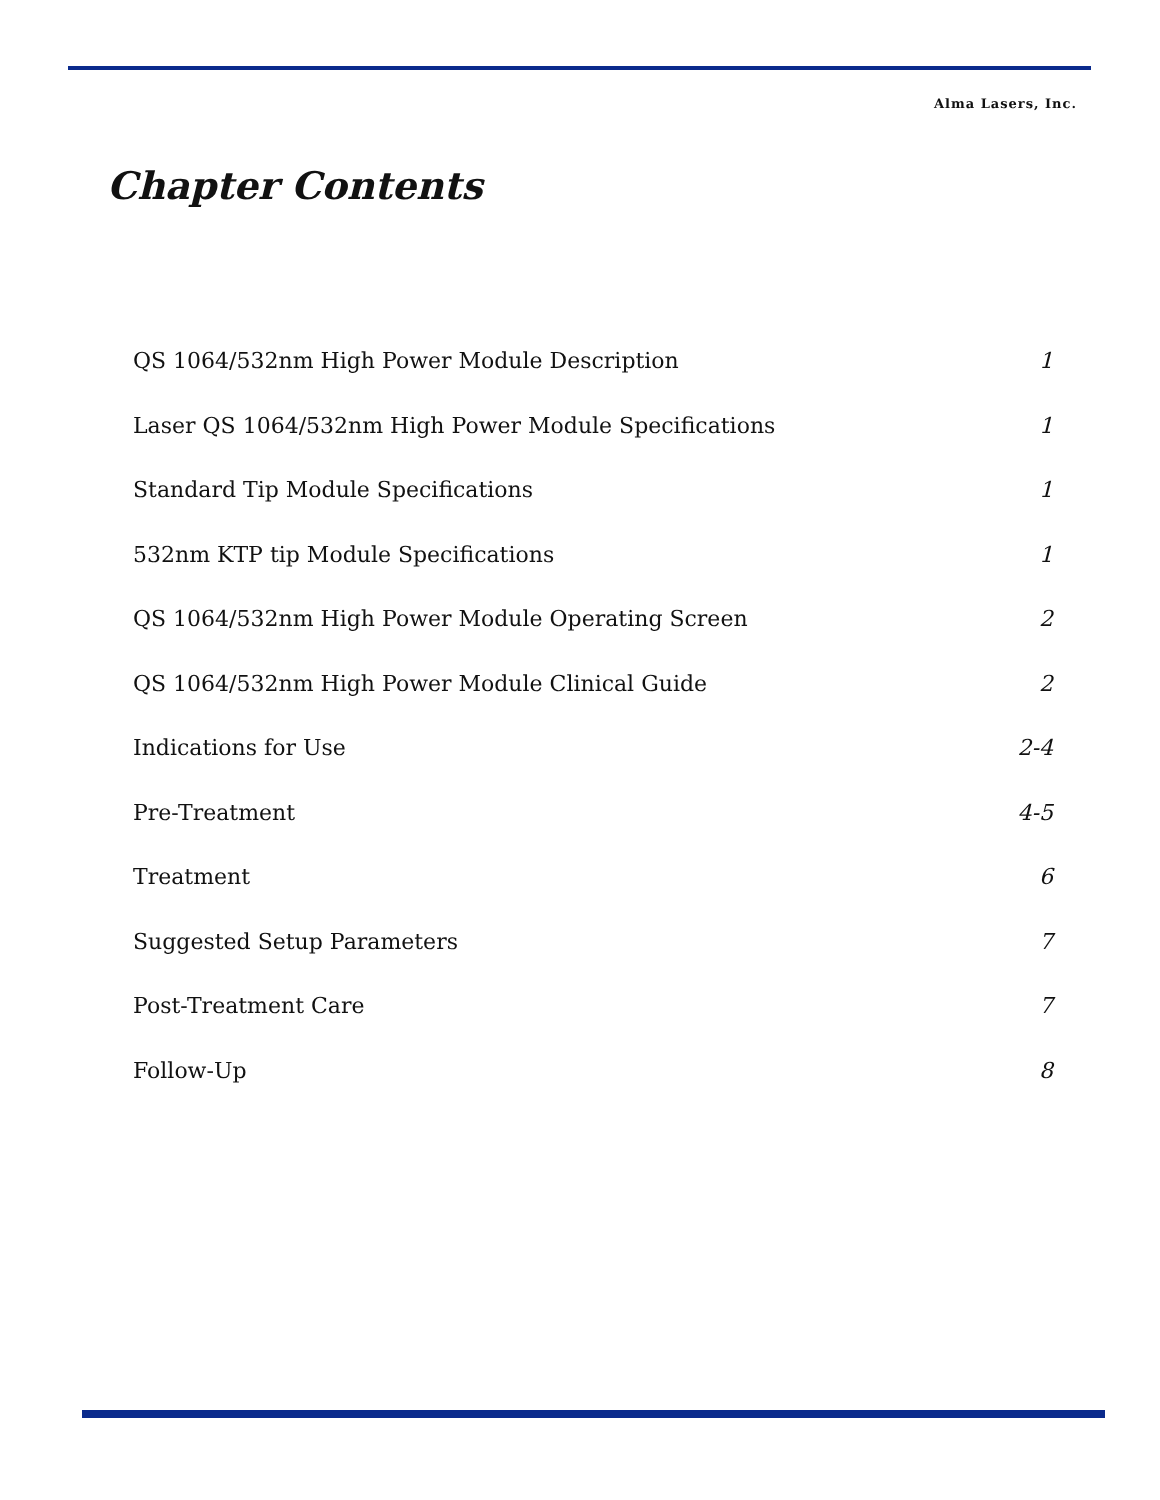Alma Lasers, Inc.
Chapter Contents
QS 1064/532nm High Power Module Description 1
Laser QS 1064/532nm High Power Module Specifications 1
Standard Tip Module Specifications 1
532nm KTP tip Module Specifications 1
QS 1064/532nm High Power Module Operating Screen 2
QS 1064/532nm High Power Module Clinical Guide 2
Indications for Use 2-4
Pre-Treatment 4-5
Treatment 6
Suggested Setup Parameters 7
Post-Treatment Care 7
Follow-Up 8